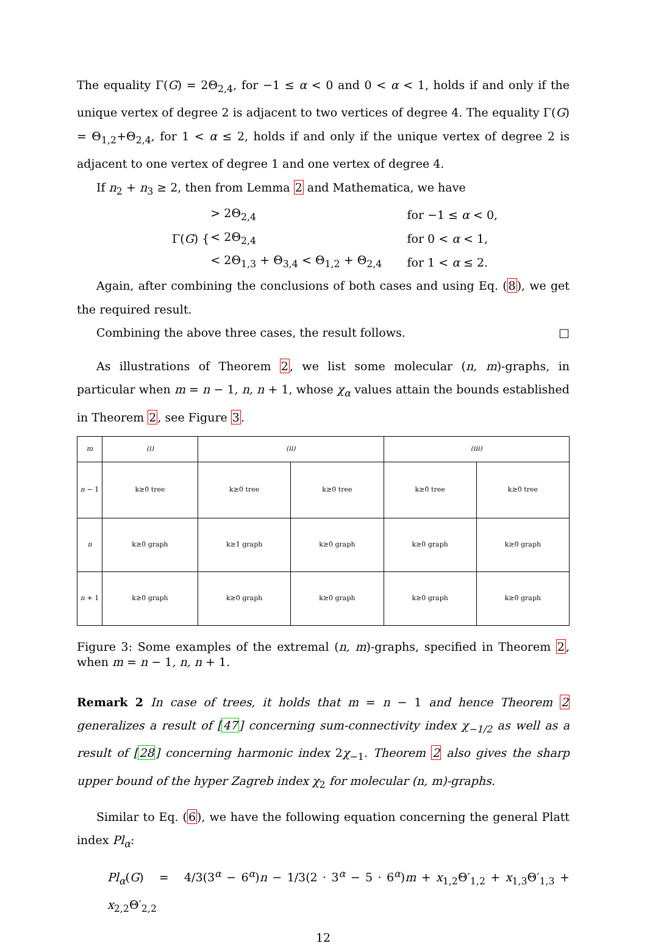The equality Γ(G) = 2Θ<sub>2,4</sub>, for −1 ≤ α < 0 and 0 < α < 1, holds if and only if the unique vertex of degree 2 is adjacent to two vertices of degree 4. The equality Γ(G) = Θ<sub>1,2</sub>+Θ<sub>2,4</sub>, for 1 < α ≤ 2, holds if and only if the unique vertex of degree 2 is adjacent to one vertex of degree 1 and one vertex of degree 4.
If n<sub>2</sub> + n<sub>3</sub> ≥ 2, then from Lemma 2 and Mathematica, we have
| Γ( G ) { | > 2Θ<sub>2,4</sub> | for −1 ≤ α < 0, |
| | < 2Θ<sub>2,4</sub> | for 0 < α < 1, |
| | < 2Θ<sub>1,3</sub> + Θ<sub>3,4</sub> < Θ<sub>1,2</sub> + Θ<sub>2,4</sub> | for 1 < α ≤ 2. |
Again, after combining the conclusions of both cases and using Eq. (8), we get the required result.
Combining the above three cases, the result follows. □
As illustrations of Theorem 2, we list some molecular (n, m)-graphs, in particular when m = n − 1, n, n + 1, whose χ<sub>α</sub> values attain the bounds established in Theorem 2, see Figure 3.
| m | (i) | (ii) | | (iii) | |
| n − 1 | k≥0 tree | k≥0 tree | k≥0 tree | k≥0 tree | k≥0 tree |
| n | k≥0 graph | k≥1 graph | k≥0 graph | k≥0 graph | k≥0 graph |
| n + 1 | k≥0 graph | k≥0 graph | k≥0 graph | k≥0 graph | k≥0 graph |
Figure 3: Some examples of the extremal (n, m)-graphs, specified in Theorem 2, when m = n − 1, n, n + 1.
Remark 2 In case of trees, it holds that m = n − 1 and hence Theorem 2 generalizes a result of [47] concerning sum-connectivity index χ<sub>−1/2</sub> as well as a result of [28] concerning harmonic index 2χ<sub>−1</sub>. Theorem 2 also gives the sharp upper bound of the hyper Zagreb index χ<sub>2</sub> for molecular (n, m)-graphs.
Similar to Eq. (6), we have the following equation concerning the general Platt index Pl<sub>α</sub>:
Pl<sub>α</sub>(G) = 4/3(3<sup>α</sup> − 6<sup>α</sup>)n − 1/3(2 · 3<sup>α</sup> − 5 · 6<sup>α</sup>)m + x<sub>1,2</sub>Θ′<sub>1,2</sub> + x<sub>1,3</sub>Θ′<sub>1,3</sub> + x<sub>2,2</sub>Θ′<sub>2,2</sub>
12